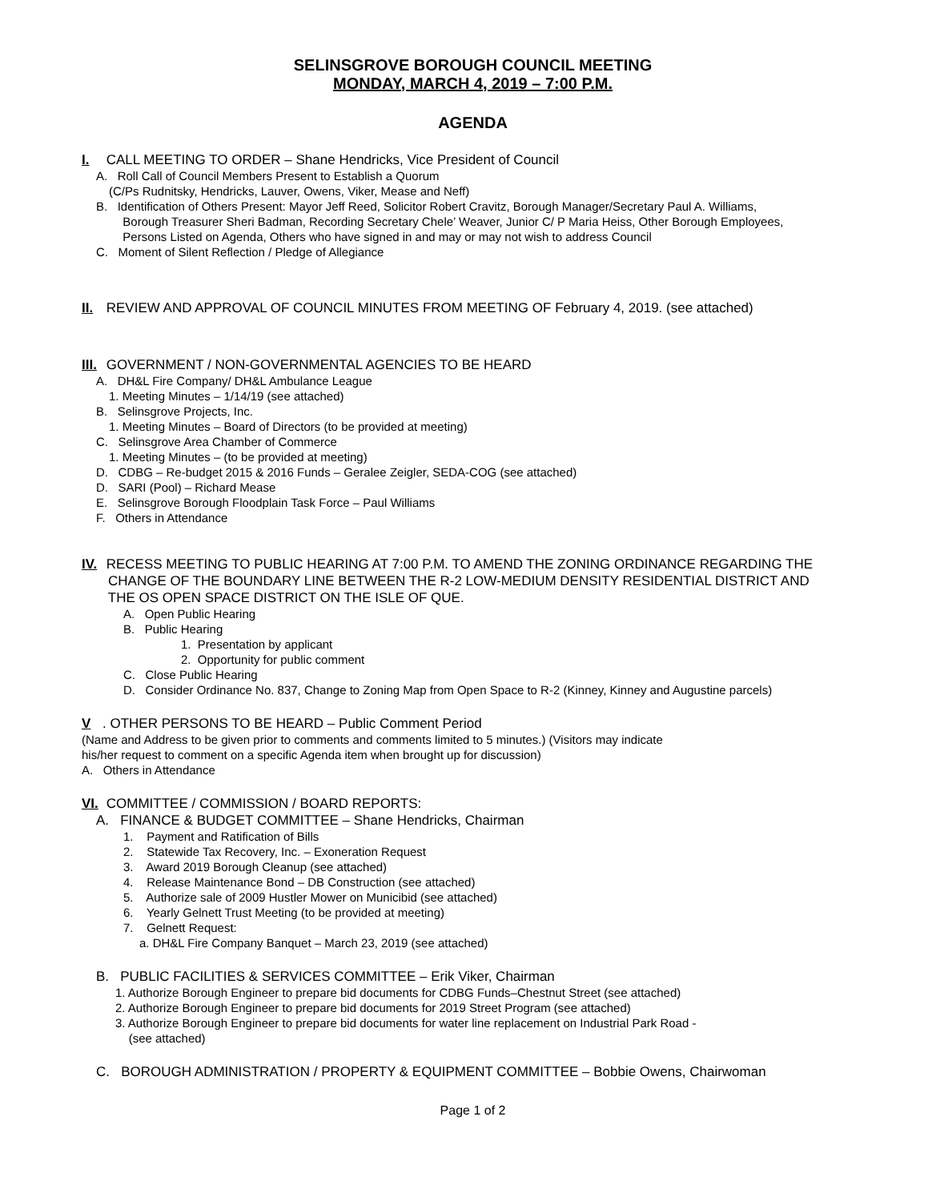SELINSGROVE BOROUGH COUNCIL MEETING
MONDAY, MARCH 4, 2019 – 7:00 P.M.
AGENDA
I. CALL MEETING TO ORDER – Shane Hendricks, Vice President of Council
A. Roll Call of Council Members Present to Establish a Quorum
(C/Ps Rudnitsky, Hendricks, Lauver, Owens, Viker, Mease and Neff)
B. Identification of Others Present: Mayor Jeff Reed, Solicitor Robert Cravitz, Borough Manager/Secretary Paul A. Williams,
Borough Treasurer Sheri Badman, Recording Secretary Chele’ Weaver, Junior C/ P Maria Heiss, Other Borough Employees,
Persons Listed on Agenda, Others who have signed in and may or may not wish to address Council
C. Moment of Silent Reflection / Pledge of Allegiance
II. REVIEW AND APPROVAL OF COUNCIL MINUTES FROM MEETING OF February 4, 2019. (see attached)
III. GOVERNMENT / NON-GOVERNMENTAL AGENCIES TO BE HEARD
A. DH&L Fire Company/ DH&L Ambulance League
1. Meeting Minutes – 1/14/19 (see attached)
B. Selinsgrove Projects, Inc.
1. Meeting Minutes – Board of Directors (to be provided at meeting)
C. Selinsgrove Area Chamber of Commerce
1. Meeting Minutes – (to be provided at meeting)
D. CDBG – Re-budget 2015 & 2016 Funds – Geralee Zeigler, SEDA-COG (see attached)
D. SARI (Pool) – Richard Mease
E. Selinsgrove Borough Floodplain Task Force – Paul Williams
F. Others in Attendance
IV. RECESS MEETING TO PUBLIC HEARING AT 7:00 P.M. TO AMEND THE ZONING ORDINANCE REGARDING THE
CHANGE OF THE BOUNDARY LINE BETWEEN THE R-2 LOW-MEDIUM DENSITY RESIDENTIAL DISTRICT AND
THE OS OPEN SPACE DISTRICT ON THE ISLE OF QUE.
A. Open Public Hearing
B. Public Hearing
1. Presentation by applicant
2. Opportunity for public comment
C. Close Public Hearing
D. Consider Ordinance No. 837, Change to Zoning Map from Open Space to R-2 (Kinney, Kinney and Augustine parcels)
V. OTHER PERSONS TO BE HEARD – Public Comment Period
(Name and Address to be given prior to comments and comments limited to 5 minutes.) (Visitors may indicate
his/her request to comment on a specific Agenda item when brought up for discussion)
A. Others in Attendance
VI. COMMITTEE / COMMISSION / BOARD REPORTS:
A. FINANCE & BUDGET COMMITTEE – Shane Hendricks, Chairman
1. Payment and Ratification of Bills
2. Statewide Tax Recovery, Inc. – Exoneration Request
3. Award 2019 Borough Cleanup (see attached)
4. Release Maintenance Bond – DB Construction (see attached)
5. Authorize sale of 2009 Hustler Mower on Municibid (see attached)
6. Yearly Gelnett Trust Meeting (to be provided at meeting)
7. Gelnett Request:
a. DH&L Fire Company Banquet – March 23, 2019 (see attached)
B. PUBLIC FACILITIES & SERVICES COMMITTEE – Erik Viker, Chairman
1. Authorize Borough Engineer to prepare bid documents for CDBG Funds–Chestnut Street (see attached)
2. Authorize Borough Engineer to prepare bid documents for 2019 Street Program (see attached)
3. Authorize Borough Engineer to prepare bid documents for water line replacement on Industrial Park Road -
(see attached)
C. BOROUGH ADMINISTRATION / PROPERTY & EQUIPMENT COMMITTEE – Bobbie Owens, Chairwoman
Page 1 of 2